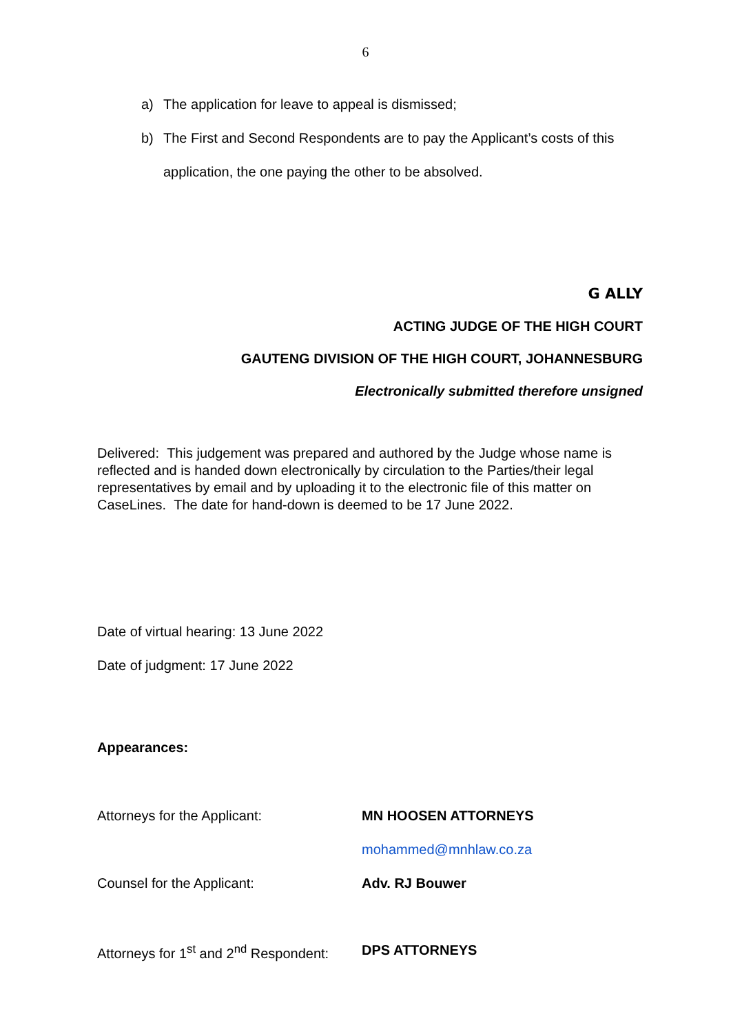6
a) The application for leave to appeal is dismissed;
b) The First and Second Respondents are to pay the Applicant’s costs of this application, the one paying the other to be absolved.
G ALLY
ACTING JUDGE OF THE HIGH COURT
GAUTENG DIVISION OF THE HIGH COURT, JOHANNESBURG
Electronically submitted therefore unsigned
Delivered: This judgement was prepared and authored by the Judge whose name is reflected and is handed down electronically by circulation to the Parties/their legal representatives by email and by uploading it to the electronic file of this matter on CaseLines. The date for hand-down is deemed to be 17 June 2022.
Date of virtual hearing: 13 June 2022
Date of judgment: 17 June 2022
Appearances:
Attorneys for the Applicant: MN HOOSEN ATTORNEYS
mohammed@mnhlaw.co.za
Counsel for the Applicant: Adv. RJ Bouwer
Attorneys for 1<sup>st</sup> and 2<sup>nd</sup> Respondent:
DPS ATTORNEYS